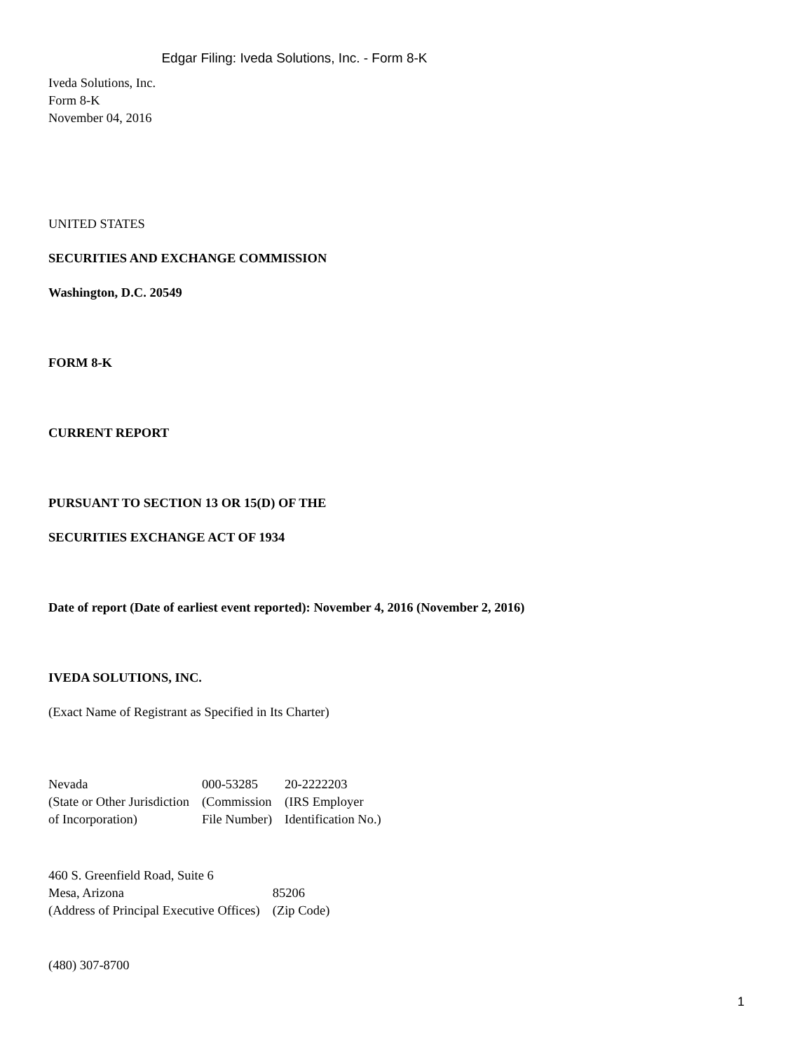Edgar Filing: Iveda Solutions, Inc. - Form 8-K
Iveda Solutions, Inc.
Form 8-K
November 04, 2016
UNITED STATES
SECURITIES AND EXCHANGE COMMISSION
Washington, D.C. 20549
FORM 8-K
CURRENT REPORT
PURSUANT TO SECTION 13 OR 15(D) OF THE
SECURITIES EXCHANGE ACT OF 1934
Date of report (Date of earliest event reported): November 4, 2016 (November 2, 2016)
IVEDA SOLUTIONS, INC.
(Exact Name of Registrant as Specified in Its Charter)
| Nevada | 000-53285 | 20-2222203 |
| (State or Other Jurisdiction | (Commission | (IRS Employer |
| of Incorporation) | File Number) | Identification No.) |
| 460 S. Greenfield Road, Suite 6 | |
| Mesa, Arizona | 85206 |
| (Address of Principal Executive Offices) | (Zip Code) |
(480) 307-8700
1